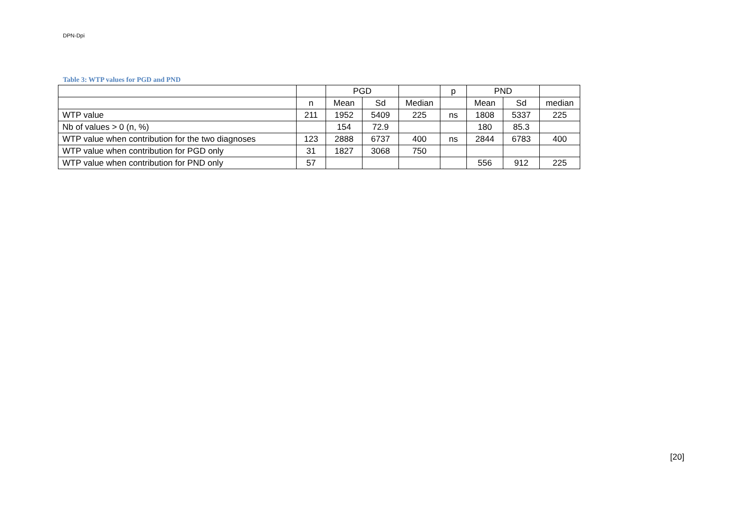DPN-Dpi
Table 3: WTP values for PGD and PND
| | | PGD | | | p | PND | | |
| | n | Mean | Sd | Median | | Mean | Sd | median |
| WTP value | 211 | 1952 | 5409 | 225 | ns | 1808 | 5337 | 225 |
| Nb of values > 0 (n, %) | | 154 | 72.9 | | | 180 | 85.3 | |
| WTP value when contribution for the two diagnoses | 123 | 2888 | 6737 | 400 | ns | 2844 | 6783 | 400 |
| WTP value when contribution for PGD only | 31 | 1827 | 3068 | 750 | | | | |
| WTP value when contribution for PND only | 57 | | | | | 556 | 912 | 225 |
[20]